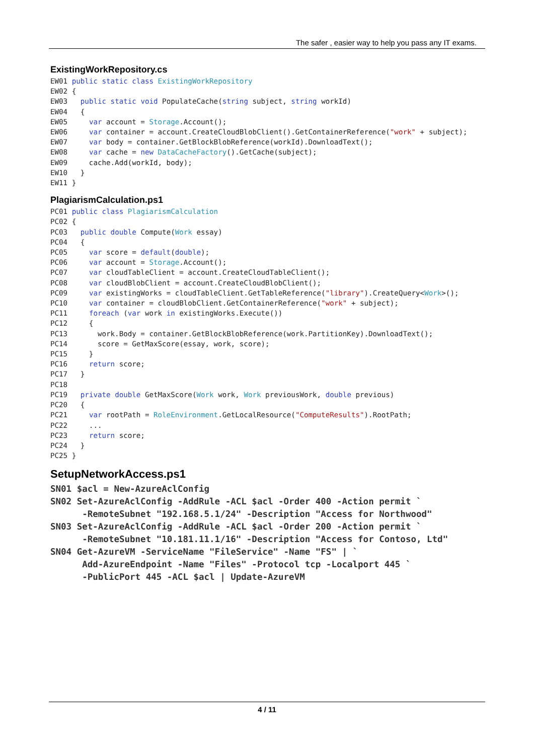The safer , easier way to help you pass any IT exams.
ExistingWorkRepository.cs
EW01 public static class ExistingWorkRepository
EW02 {
EW03   public static void PopulateCache(string subject, string workId)
EW04   {
EW05     var account = Storage.Account();
EW06     var container = account.CreateCloudBlobClient().GetContainerReference("work" + subject);
EW07     var body = container.GetBlockBlobReference(workId).DownloadText();
EW08     var cache = new DataCacheFactory().GetCache(subject);
EW09     cache.Add(workId, body);
EW10   }
EW11 }
PlagiarismCalculation.ps1
PC01 public class PlagiarismCalculation
PC02 {
PC03   public double Compute(Work essay)
PC04   {
PC05     var score = default(double);
PC06     var account = Storage.Account();
PC07     var cloudTableClient = account.CreateCloudTableClient();
PC08     var cloudBlobClient = account.CreateCloudBlobClient();
PC09     var existingWorks = cloudTableClient.GetTableReference("library").CreateQuery<Work>();
PC10     var container = cloudBlobClient.GetContainerReference("work" + subject);
PC11     foreach (var work in existingWorks.Execute())
PC12     {
PC13       work.Body = container.GetBlockBlobReference(work.PartitionKey).DownloadText();
PC14       score = GetMaxScore(essay, work, score);
PC15     }
PC16     return score;
PC17   }
PC18
PC19   private double GetMaxScore(Work work, Work previousWork, double previous)
PC20   {
PC21     var rootPath = RoleEnvironment.GetLocalResource("ComputeResults").RootPath;
PC22     ...
PC23     return score;
PC24   }
PC25 }
SetupNetworkAccess.ps1
SN01 $acl = New-AzureAclConfig
SN02 Set-AzureAclConfig -AddRule -ACL $acl -Order 400 -Action permit `
      -RemoteSubnet "192.168.5.1/24" -Description "Access for Northwood"
SN03 Set-AzureAclConfig -AddRule -ACL $acl -Order 200 -Action permit `
      -RemoteSubnet "10.181.11.1/16" -Description "Access for Contoso, Ltd"
SN04 Get-AzureVM -ServiceName "FileService" -Name "FS" | `
      Add-AzureEndpoint -Name "Files" -Protocol tcp -Localport 445 `
      -PublicPort 445 -ACL $acl | Update-AzureVM
4 / 11